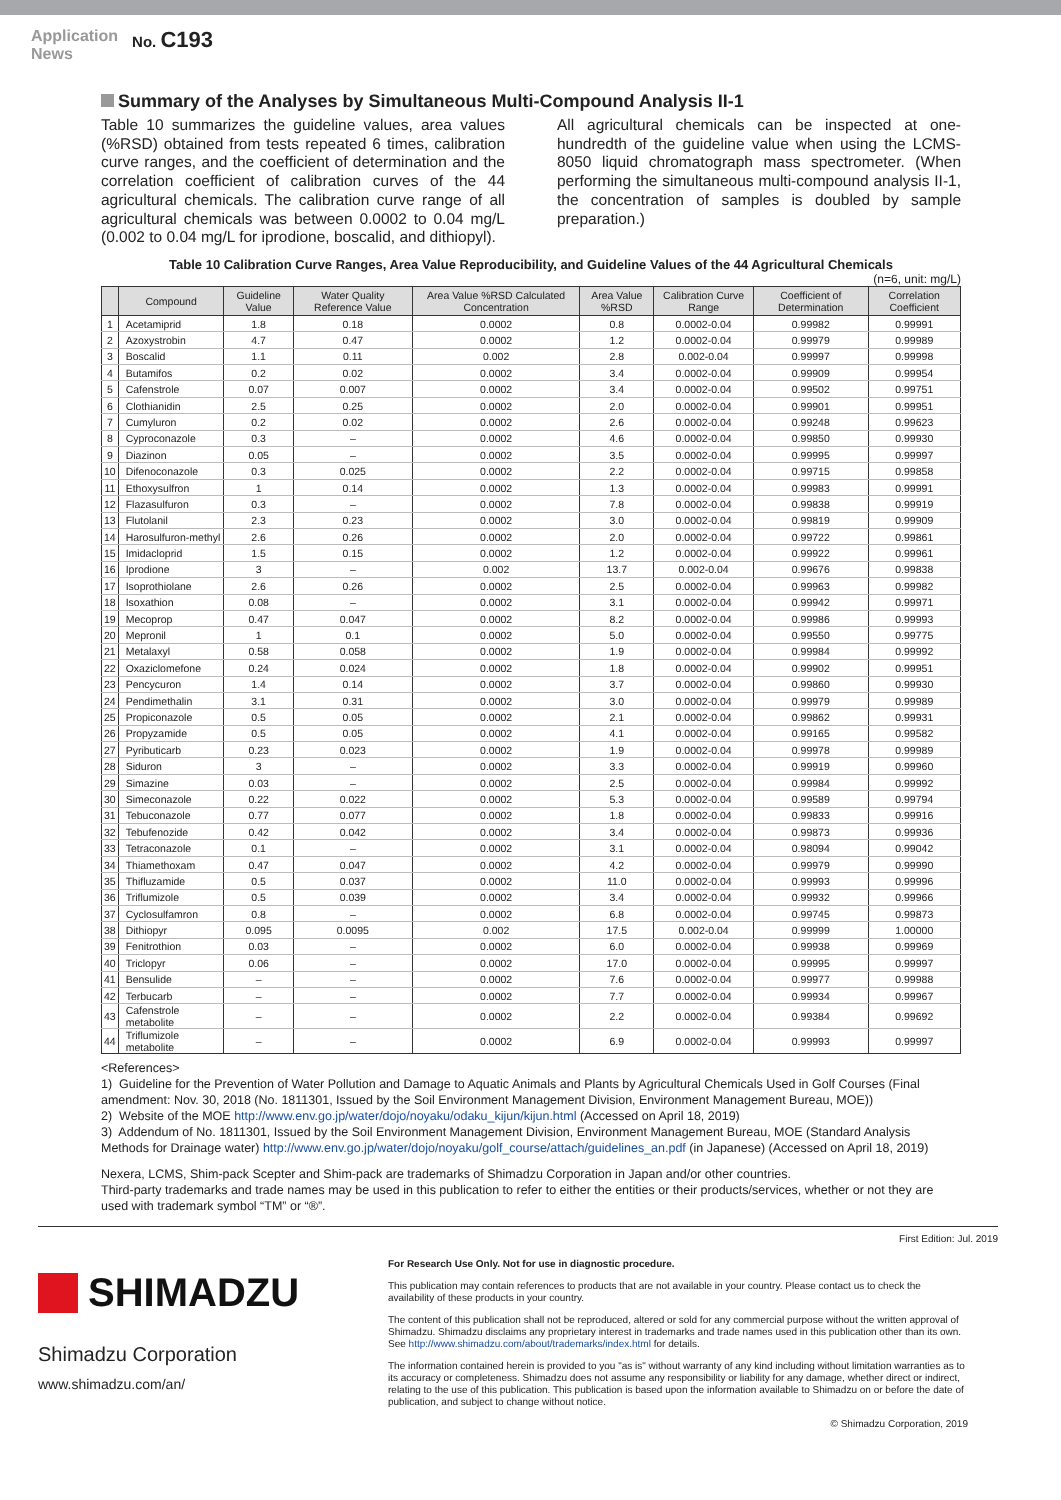Application
News
No. C193
Summary of the Analyses by Simultaneous Multi-Compound Analysis II-1
Table 10 summarizes the guideline values, area values (%RSD) obtained from tests repeated 6 times, calibration curve ranges, and the coefficient of determination and the correlation coefficient of calibration curves of the 44 agricultural chemicals. The calibration curve range of all agricultural chemicals was between 0.0002 to 0.04 mg/L (0.002 to 0.04 mg/L for iprodione, boscalid, and dithiopyl).
All agricultural chemicals can be inspected at one-hundredth of the guideline value when using the LCMS-8050 liquid chromatograph mass spectrometer. (When performing the simultaneous multi-compound analysis II-1, the concentration of samples is doubled by sample preparation.)
Table 10 Calibration Curve Ranges, Area Value Reproducibility, and Guideline Values of the 44 Agricultural Chemicals
(n=6, unit: mg/L)
| | Compound | Guideline Value | Water Quality Reference Value | Area Value %RSD Calculated Concentration | Area Value %RSD | Calibration Curve Range | Coefficient of Determination | Correlation Coefficient |
| --- | --- | --- | --- | --- | --- | --- | --- | --- |
| 1 | Acetamiprid | 1.8 | 0.18 | 0.0002 | 0.8 | 0.0002-0.04 | 0.99982 | 0.99991 |
| 2 | Azoxystrobin | 4.7 | 0.47 | 0.0002 | 1.2 | 0.0002-0.04 | 0.99979 | 0.99989 |
| 3 | Boscalid | 1.1 | 0.11 | 0.002 | 2.8 | 0.002-0.04 | 0.99997 | 0.99998 |
| 4 | Butamifos | 0.2 | 0.02 | 0.0002 | 3.4 | 0.0002-0.04 | 0.99909 | 0.99954 |
| 5 | Cafenstrole | 0.07 | 0.007 | 0.0002 | 3.4 | 0.0002-0.04 | 0.99502 | 0.99751 |
| 6 | Clothianidin | 2.5 | 0.25 | 0.0002 | 2.0 | 0.0002-0.04 | 0.99901 | 0.99951 |
| 7 | Cumyluron | 0.2 | 0.02 | 0.0002 | 2.6 | 0.0002-0.04 | 0.99248 | 0.99623 |
| 8 | Cyproconazole | 0.3 | – | 0.0002 | 4.6 | 0.0002-0.04 | 0.99850 | 0.99930 |
| 9 | Diazinon | 0.05 | – | 0.0002 | 3.5 | 0.0002-0.04 | 0.99995 | 0.99997 |
| 10 | Difenoconazole | 0.3 | 0.025 | 0.0002 | 2.2 | 0.0002-0.04 | 0.99715 | 0.99858 |
| 11 | Ethoxysulfron | 1 | 0.14 | 0.0002 | 1.3 | 0.0002-0.04 | 0.99983 | 0.99991 |
| 12 | Flazasulfuron | 0.3 | – | 0.0002 | 7.8 | 0.0002-0.04 | 0.99838 | 0.99919 |
| 13 | Flutolanil | 2.3 | 0.23 | 0.0002 | 3.0 | 0.0002-0.04 | 0.99819 | 0.99909 |
| 14 | Harosulfuron-methyl | 2.6 | 0.26 | 0.0002 | 2.0 | 0.0002-0.04 | 0.99722 | 0.99861 |
| 15 | Imidacloprid | 1.5 | 0.15 | 0.0002 | 1.2 | 0.0002-0.04 | 0.99922 | 0.99961 |
| 16 | Iprodione | 3 | – | 0.002 | 13.7 | 0.002-0.04 | 0.99676 | 0.99838 |
| 17 | Isoprothiolane | 2.6 | 0.26 | 0.0002 | 2.5 | 0.0002-0.04 | 0.99963 | 0.99982 |
| 18 | Isoxathion | 0.08 | – | 0.0002 | 3.1 | 0.0002-0.04 | 0.99942 | 0.99971 |
| 19 | Mecoprop | 0.47 | 0.047 | 0.0002 | 8.2 | 0.0002-0.04 | 0.99986 | 0.99993 |
| 20 | Mepronil | 1 | 0.1 | 0.0002 | 5.0 | 0.0002-0.04 | 0.99550 | 0.99775 |
| 21 | Metalaxyl | 0.58 | 0.058 | 0.0002 | 1.9 | 0.0002-0.04 | 0.99984 | 0.99992 |
| 22 | Oxaziclomefone | 0.24 | 0.024 | 0.0002 | 1.8 | 0.0002-0.04 | 0.99902 | 0.99951 |
| 23 | Pencycuron | 1.4 | 0.14 | 0.0002 | 3.7 | 0.0002-0.04 | 0.99860 | 0.99930 |
| 24 | Pendimethalin | 3.1 | 0.31 | 0.0002 | 3.0 | 0.0002-0.04 | 0.99979 | 0.99989 |
| 25 | Propiconazole | 0.5 | 0.05 | 0.0002 | 2.1 | 0.0002-0.04 | 0.99862 | 0.99931 |
| 26 | Propyzamide | 0.5 | 0.05 | 0.0002 | 4.1 | 0.0002-0.04 | 0.99165 | 0.99582 |
| 27 | Pyributicarb | 0.23 | 0.023 | 0.0002 | 1.9 | 0.0002-0.04 | 0.99978 | 0.99989 |
| 28 | Siduron | 3 | – | 0.0002 | 3.3 | 0.0002-0.04 | 0.99919 | 0.99960 |
| 29 | Simazine | 0.03 | – | 0.0002 | 2.5 | 0.0002-0.04 | 0.99984 | 0.99992 |
| 30 | Simeconazole | 0.22 | 0.022 | 0.0002 | 5.3 | 0.0002-0.04 | 0.99589 | 0.99794 |
| 31 | Tebuconazole | 0.77 | 0.077 | 0.0002 | 1.8 | 0.0002-0.04 | 0.99833 | 0.99916 |
| 32 | Tebufenozide | 0.42 | 0.042 | 0.0002 | 3.4 | 0.0002-0.04 | 0.99873 | 0.99936 |
| 33 | Tetraconazole | 0.1 | – | 0.0002 | 3.1 | 0.0002-0.04 | 0.98094 | 0.99042 |
| 34 | Thiamethoxam | 0.47 | 0.047 | 0.0002 | 4.2 | 0.0002-0.04 | 0.99979 | 0.99990 |
| 35 | Thifluzamide | 0.5 | 0.037 | 0.0002 | 11.0 | 0.0002-0.04 | 0.99993 | 0.99996 |
| 36 | Triflumizole | 0.5 | 0.039 | 0.0002 | 3.4 | 0.0002-0.04 | 0.99932 | 0.99966 |
| 37 | Cyclosulfamron | 0.8 | – | 0.0002 | 6.8 | 0.0002-0.04 | 0.99745 | 0.99873 |
| 38 | Dithiopyr | 0.095 | 0.0095 | 0.002 | 17.5 | 0.002-0.04 | 0.99999 | 1.00000 |
| 39 | Fenitrothion | 0.03 | – | 0.0002 | 6.0 | 0.0002-0.04 | 0.99938 | 0.99969 |
| 40 | Triclopyr | 0.06 | – | 0.0002 | 17.0 | 0.0002-0.04 | 0.99995 | 0.99997 |
| 41 | Bensulide | – | – | 0.0002 | 7.6 | 0.0002-0.04 | 0.99977 | 0.99988 |
| 42 | Terbucarb | – | – | 0.0002 | 7.7 | 0.0002-0.04 | 0.99934 | 0.99967 |
| 43 | Cafenstrole metabolite | – | – | 0.0002 | 2.2 | 0.0002-0.04 | 0.99384 | 0.99692 |
| 44 | Triflumizole metabolite | – | – | 0.0002 | 6.9 | 0.0002-0.04 | 0.99993 | 0.99997 |
<References>
1) Guideline for the Prevention of Water Pollution and Damage to Aquatic Animals and Plants by Agricultural Chemicals Used in Golf Courses (Final amendment: Nov. 30, 2018 (No. 1811301, Issued by the Soil Environment Management Division, Environment Management Bureau, MOE))
2) Website of the MOE http://www.env.go.jp/water/dojo/noyaku/odaku_kijun/kijun.html (Accessed on April 18, 2019)
3) Addendum of No. 1811301, Issued by the Soil Environment Management Division, Environment Management Bureau, MOE (Standard Analysis Methods for Drainage water) http://www.env.go.jp/water/dojo/noyaku/golf_course/attach/guidelines_an.pdf (in Japanese) (Accessed on April 18, 2019)
Nexera, LCMS, Shim-pack Scepter and Shim-pack are trademarks of Shimadzu Corporation in Japan and/or other countries.
Third-party trademarks and trade names may be used in this publication to refer to either the entities or their products/services, whether or not they are used with trademark symbol “TM” or “®”.
First Edition: Jul. 2019
SHIMADZU
Shimadzu Corporation
www.shimadzu.com/an/
For Research Use Only. Not for use in diagnostic procedure.
This publication may contain references to products that are not available in your country. Please contact us to check the availability of these products in your country.
The content of this publication shall not be reproduced, altered or sold for any commercial purpose without the written approval of Shimadzu. Shimadzu disclaims any proprietary interest in trademarks and trade names used in this publication other than its own. See http://www.shimadzu.com/about/trademarks/index.html for details.
The information contained herein is provided to you "as is" without warranty of any kind including without limitation warranties as to its accuracy or completeness. Shimadzu does not assume any responsibility or liability for any damage, whether direct or indirect, relating to the use of this publication. This publication is based upon the information available to Shimadzu on or before the date of publication, and subject to change without notice.
© Shimadzu Corporation, 2019